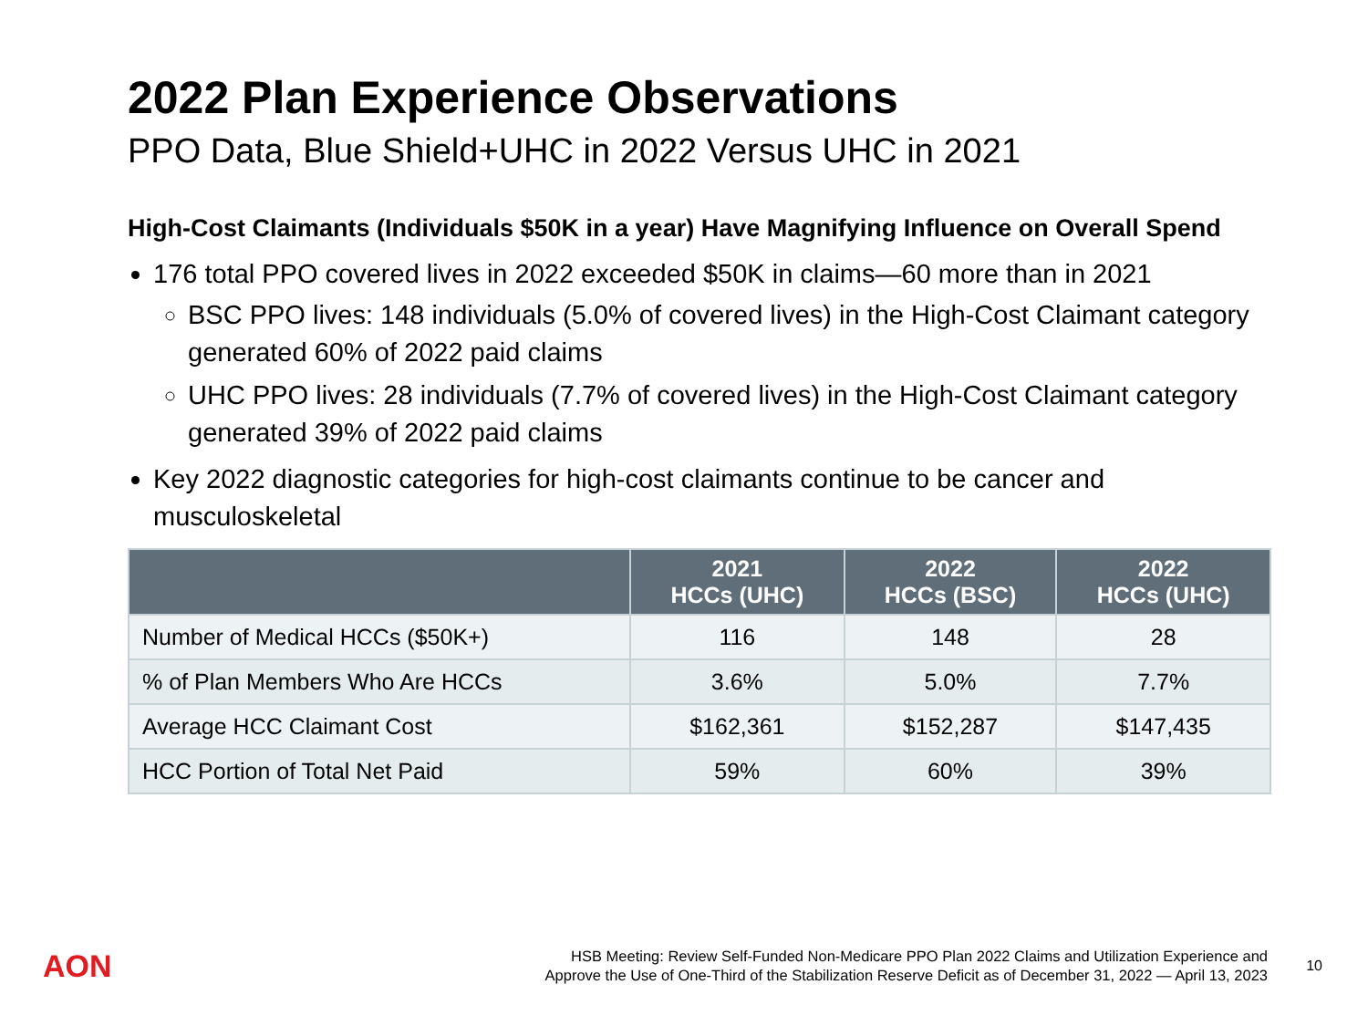2022 Plan Experience Observations
PPO Data, Blue Shield+UHC in 2022 Versus UHC in 2021
High-Cost Claimants (Individuals $50K in a year) Have Magnifying Influence on Overall Spend
176 total PPO covered lives in 2022 exceeded $50K in claims—60 more than in 2021
BSC PPO lives: 148 individuals (5.0% of covered lives) in the High-Cost Claimant category generated 60% of 2022 paid claims
UHC PPO lives: 28 individuals (7.7% of covered lives) in the High-Cost Claimant category generated 39% of 2022 paid claims
Key 2022 diagnostic categories for high-cost claimants continue to be cancer and musculoskeletal
| | 2021 HCCs (UHC) | 2022 HCCs (BSC) | 2022 HCCs (UHC) |
| --- | --- | --- | --- |
| Number of Medical HCCs ($50K+) | 116 | 148 | 28 |
| % of Plan Members Who Are HCCs | 3.6% | 5.0% | 7.7% |
| Average HCC Claimant Cost | $162,361 | $152,287 | $147,435 |
| HCC Portion of Total Net Paid | 59% | 60% | 39% |
AON
HSB Meeting: Review Self-Funded Non-Medicare PPO Plan 2022 Claims and Utilization Experience and
Approve the Use of One-Third of the Stabilization Reserve Deficit as of December 31, 2022 — April 13, 2023
10